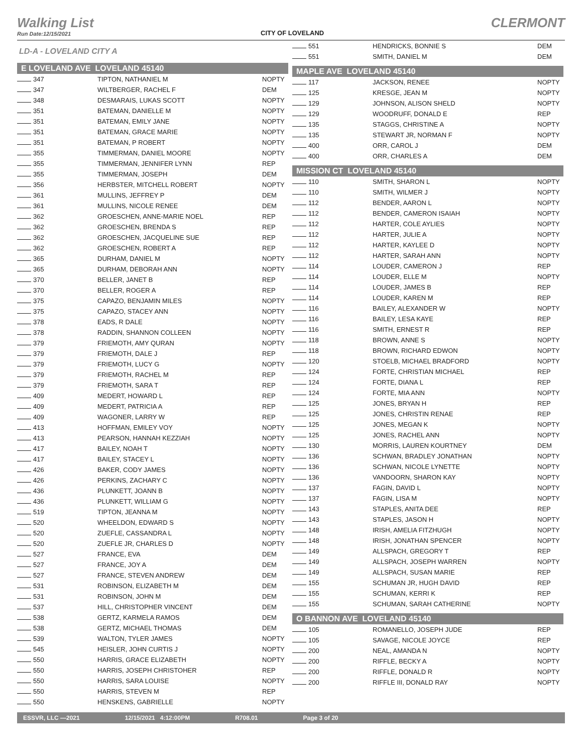Walking List
Run Date:12/15/2021
CITY OF LOVELAND
CLERMONT
LD-A - LOVELAND CITY A
E LOVELAND AVE LOVELAND 45140
| 347 | TIPTON, NATHANIEL M | NOPTY |
| 347 | WILTBERGER, RACHEL F | DEM |
| 348 | DESMARAIS, LUKAS SCOTT | NOPTY |
| 351 | BATEMAN, DANIELLE M | NOPTY |
| 351 | BATEMAN, EMILY JANE | NOPTY |
| 351 | BATEMAN, GRACE MARIE | NOPTY |
| 351 | BATEMAN, P ROBERT | NOPTY |
| 355 | TIMMERMAN, DANIEL MOORE | NOPTY |
| 355 | TIMMERMAN, JENNIFER LYNN | REP |
| 355 | TIMMERMAN, JOSEPH | DEM |
| 356 | HERBSTER, MITCHELL ROBERT | NOPTY |
| 361 | MULLINS, JEFFREY P | DEM |
| 361 | MULLINS, NICOLE RENEE | DEM |
| 362 | GROESCHEN, ANNE-MARIE NOEL | REP |
| 362 | GROESCHEN, BRENDA S | REP |
| 362 | GROESCHEN, JACQUELINE SUE | REP |
| 362 | GROESCHEN, ROBERT A | REP |
| 365 | DURHAM, DANIEL M | NOPTY |
| 365 | DURHAM, DEBORAH ANN | NOPTY |
| 370 | BELLER, JANET B | REP |
| 370 | BELLER, ROGER A | REP |
| 375 | CAPAZO, BENJAMIN MILES | NOPTY |
| 375 | CAPAZO, STACEY ANN | NOPTY |
| 378 | EADS, R DALE | NOPTY |
| 378 | RADDIN, SHANNON COLLEEN | NOPTY |
| 379 | FRIEMOTH, AMY QURAN | NOPTY |
| 379 | FRIEMOTH, DALE J | REP |
| 379 | FRIEMOTH, LUCY G | NOPTY |
| 379 | FRIEMOTH, RACHEL M | REP |
| 379 | FRIEMOTH, SARA T | REP |
| 409 | MEDERT, HOWARD L | REP |
| 409 | MEDERT, PATRICIA A | REP |
| 409 | WAGONER, LARRY W | REP |
| 413 | HOFFMAN, EMILEY VOY | NOPTY |
| 413 | PEARSON, HANNAH KEZZIAH | NOPTY |
| 417 | BAILEY, NOAH T | NOPTY |
| 417 | BAILEY, STACEY L | NOPTY |
| 426 | BAKER, CODY JAMES | NOPTY |
| 426 | PERKINS, ZACHARY C | NOPTY |
| 436 | PLUNKETT, JOANN B | NOPTY |
| 436 | PLUNKETT, WILLIAM G | NOPTY |
| 519 | TIPTON, JEANNA M | NOPTY |
| 520 | WHEELDON, EDWARD S | NOPTY |
| 520 | ZUEFLE, CASSANDRA L | NOPTY |
| 520 | ZUEFLE JR, CHARLES D | NOPTY |
| 527 | FRANCE, EVA | DEM |
| 527 | FRANCE, JOY A | DEM |
| 527 | FRANCE, STEVEN ANDREW | DEM |
| 531 | ROBINSON, ELIZABETH M | DEM |
| 531 | ROBINSON, JOHN M | DEM |
| 537 | HILL, CHRISTOPHER VINCENT | DEM |
| 538 | GERTZ, KARMELA RAMOS | DEM |
| 538 | GERTZ, MICHAEL THOMAS | DEM |
| 539 | WALTON, TYLER JAMES | NOPTY |
| 545 | HEISLER, JOHN CURTIS J | NOPTY |
| 550 | HARRIS, GRACE ELIZABETH | NOPTY |
| 550 | HARRIS, JOSEPH CHRISTOHER | REP |
| 550 | HARRIS, SARA LOUISE | NOPTY |
| 550 | HARRIS, STEVEN M | REP |
| 550 | HENSKENS, GABRIELLE | NOPTY |
| 551 | HENDRICKS, BONNIE S | DEM |
| 551 | SMITH, DANIEL M | DEM |
MAPLE AVE LOVELAND 45140
| 117 | JACKSON, RENEE | NOPTY |
| 125 | KRESGE, JEAN M | NOPTY |
| 129 | JOHNSON, ALISON SHELD | NOPTY |
| 129 | WOODRUFF, DONALD E | REP |
| 135 | STAGGS, CHRISTINE A | NOPTY |
| 135 | STEWART JR, NORMAN F | NOPTY |
| 400 | ORR, CAROL J | DEM |
| 400 | ORR, CHARLES A | DEM |
MISSION CT LOVELAND 45140
| 110 | SMITH, SHARON L | NOPTY |
| 110 | SMITH, WILMER J | NOPTY |
| 112 | BENDER, AARON L | NOPTY |
| 112 | BENDER, CAMERON ISAIAH | NOPTY |
| 112 | HARTER, COLE AYLIES | NOPTY |
| 112 | HARTER, JULIE A | NOPTY |
| 112 | HARTER, KAYLEE D | NOPTY |
| 112 | HARTER, SARAH ANN | NOPTY |
| 114 | LOUDER, CAMERON J | REP |
| 114 | LOUDER, ELLE M | NOPTY |
| 114 | LOUDER, JAMES B | REP |
| 114 | LOUDER, KAREN M | REP |
| 116 | BAILEY, ALEXANDER W | NOPTY |
| 116 | BAILEY, LESA KAYE | REP |
| 116 | SMITH, ERNEST R | REP |
| 118 | BROWN, ANNE S | NOPTY |
| 118 | BROWN, RICHARD EDWON | NOPTY |
| 120 | STOELB, MICHAEL BRADFORD | NOPTY |
| 124 | FORTE, CHRISTIAN MICHAEL | REP |
| 124 | FORTE, DIANA L | REP |
| 124 | FORTE, MIA ANN | NOPTY |
| 125 | JONES, BRYAN H | REP |
| 125 | JONES, CHRISTIN RENAE | REP |
| 125 | JONES, MEGAN K | NOPTY |
| 125 | JONES, RACHEL ANN | NOPTY |
| 130 | MORRIS, LAUREN KOURTNEY | DEM |
| 136 | SCHWAN, BRADLEY JONATHAN | NOPTY |
| 136 | SCHWAN, NICOLE LYNETTE | NOPTY |
| 136 | VANDOORN, SHARON KAY | NOPTY |
| 137 | FAGIN, DAVID L | NOPTY |
| 137 | FAGIN, LISA M | NOPTY |
| 143 | STAPLES, ANITA DEE | REP |
| 143 | STAPLES, JASON H | NOPTY |
| 148 | IRISH, AMELIA FITZHUGH | NOPTY |
| 148 | IRISH, JONATHAN SPENCER | NOPTY |
| 149 | ALLSPACH, GREGORY T | REP |
| 149 | ALLSPACH, JOSEPH WARREN | NOPTY |
| 149 | ALLSPACH, SUSAN MARIE | REP |
| 155 | SCHUMAN JR, HUGH DAVID | REP |
| 155 | SCHUMAN, KERRI K | REP |
| 155 | SCHUMAN, SARAH CATHERINE | NOPTY |
O BANNON AVE LOVELAND 45140
| 105 | ROMANELLO, JOSEPH JUDE | REP |
| 105 | SAVAGE, NICOLE JOYCE | REP |
| 200 | NEAL, AMANDA N | NOPTY |
| 200 | RIFFLE, BECKY A | NOPTY |
| 200 | RIFFLE, DONALD R | NOPTY |
| 200 | RIFFLE III, DONALD RAY | NOPTY |
ESSVR, LLC —2021 12/15/2021 4:12:00PM R708.01 Page 3 of 20